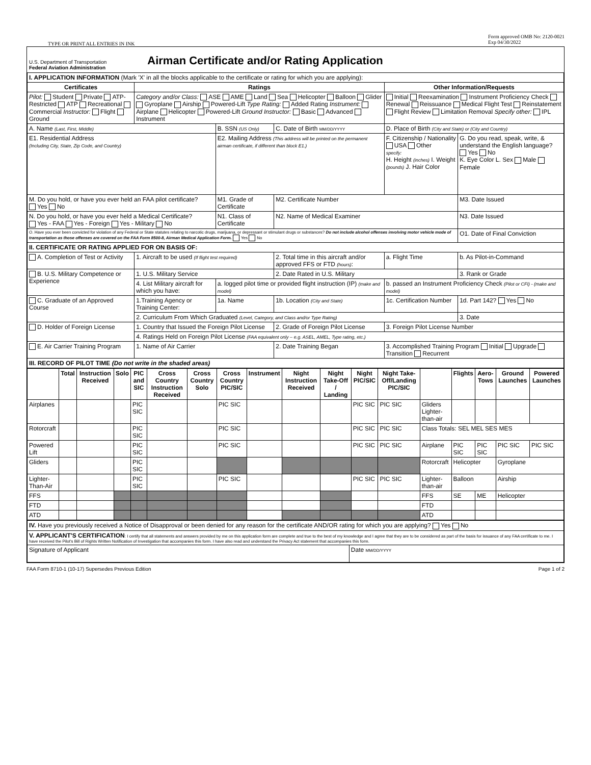TYPE OR PRINT ALL ENTRIES IN INK Form approved OMB No: 2120-0021
Exp 04/30/2022
U.S. Department of Transportation
Federal Aviation Administration
Airman Certificate and/or Rating Application
| I. APPLICATION INFORMATION (Mark 'X' in all the blocks applicable to the certificate or rating for which you are applying): | | | | | |
| Certificates | Ratings | | | Other Information/Requests | |
| Pilot: Student Private ATP-Restricted ATP Recreational Commercial Instructor: Flight Ground | Category and/or Class: ASE AME Land Sea Helicopter Balloon Glider Gyroplane Airship Powered-Lift Type Rating: Added Rating Instrument: Airplane Helicopter Powered-Lift Ground Instructor: Basic Advanced Instrument | | | Initial Reexamination Instrument Proficiency Check Renewal Reissuance Medical Flight Test Reinstatement Flight Review Limitation Removal Specify other: IPL | |
| A. Name (Last, First, Middle) | | B. SSN (US Only) | C. Date of Birth MM/DD/YYYY | D. Place of Birth (City and State) or (City and Country) | |
| E1. Residential Address (Including City, State, Zip Code, and Country) | | E2. Mailing Address (This address will be printed on the permanent airman certificate, if different than block E1.) | | F. Citizenship / Nationality USA Other specify: H. Height (inches) I. Weight (pounds) J. Hair Color | G. Do you read, speak, write, & understand the English language? Yes No K. Eye Color L. Sex Male Female |
| M. Do you hold, or have you ever held an FAA pilot certificate? Yes No | | M1. Grade of Certificate | M2. Certificate Number | | M3. Date Issued |
| N. Do you hold, or have you ever held a Medical Certificate? Yes - FAA Yes - Foreign Yes - Military No | | N1. Class of Certificate | N2. Name of Medical Examiner | | N3. Date Issued |
| O. Have you ever been convicted for violation of any Federal or State statutes relating to narcotic drugs, marijuana, or depressant or stimulant drugs or substances? Do not include alcohol offenses involving motor vehicle mode of transportation as those offenses are covered on the FAA Form 8500-8, Airman Medical Application Form. Yes No | | | | | O1. Date of Final Conviction |
| II. CERTIFICATE OR RATING APPLIED FOR ON BASIS OF: | | | | | |
| A. Completion of Test or Activity | 1. Aircraft to be used (If flight test required) | | 2. Total time in this aircraft and/or approved FFS or FTD (hours) : | a. Flight Time | b. As Pilot-in-Command |
| B. U.S. Military Competence or Experience | 1. U.S. Military Service | | 2. Date Rated in U.S. Military | | 3. Rank or Grade |
| | 4. List Military aircraft for which you have: | a. logged pilot time or provided flight instruction (IP) (make and model) | | b. passed an Instrument Proficiency Check (Pilot or CFI) - (make and model) | |
| C. Graduate of an Approved Course | 1.Training Agency or Training Center: | 1a. Name | 1b. Location (City and State) | 1c. Certification Number | 1d. Part 142? Yes No |
| | 2. Curriculum From Which Graduated (Level, Category, and Class and/or Type Rating) | | | | 3. Date |
| D. Holder of Foreign License | 1. Country that Issued the Foreign Pilot License | | 2. Grade of Foreign Pilot License | 3. Foreign Pilot License Number | |
| | 4. Ratings Held on Foreign Pilot License (FAA equivalent only – e.g. ASEL, AMEL, Type rating, etc.) | | | | |
| E. Air Carrier Training Program | 1. Name of Air Carrier | | 2. Date Training Began | 3. Accomplished Training Program Initial Upgrade Transition Recurrent | |
| III. RECORD OF PILOT TIME (Do not write in the shaded areas) | | | | | |
| | Total | Instruction Received | Solo | PIC and SIC | Cross Country Instruction Received | Cross Country Solo | Cross Country PIC/SIC | Instrument | Night Instruction Received | Night Take-Off / Landing | Night PIC/SIC | Night Take-Off/Landing PIC/SIC | | Flights | Aero-Tows | Ground Launches | Powered Launches |
| --- | --- | --- | --- | --- | --- | --- | --- | --- | --- | --- | --- | --- | --- | --- | --- | --- | --- |
| Airplanes | | | | PIC SIC | | | PIC SIC | | | | PIC SIC | PIC SIC | Gliders Lighter-than-air | | | | |
| Rotorcraft | | | | PIC SIC | | | PIC SIC | | | | PIC SIC | PIC SIC | Class Totals: SEL MEL SES MES | | | | |
| Powered Lift | | | | PIC SIC | | | PIC SIC | | | | PIC SIC | PIC SIC | Airplane | PIC SIC | PIC SIC | PIC SIC | PIC SIC |
| Gliders | | | | PIC SIC | | | | | | | | | Rotorcraft | Helicopter | | Gyroplane | |
| Lighter-Than-Air | | | | PIC SIC | | | PIC SIC | | | | PIC SIC | PIC SIC | Lighter-than-air | Balloon | | Airship | |
| FFS | | | | | | | | | | | | | FFS | SE | ME | Helicopter | |
| FTD | | | | | | | | | | | | | FTD | | | | |
| ATD | | | | | | | | | | | | | ATD | | | | |
| IV. Have you previously received a Notice of Disapproval or been denied for any reason for the certificate AND/OR rating for which you are applying? Yes No | |
| V. APPLICANT'S CERTIFICATION : I certify that all statements and answers provided by me on this application form are complete and true to the best of my knowledge and I agree that they are to be considered as part of the basis for issuance of any FAA certificate to me. I have received the Pilot's Bill of Rights Written Notification of Investigation that accompanies this form. I have also read and understand the Privacy Act statement that accompanies this form. | |
| Signature of Applicant | Date MM/DD/YYYY |
FAA Form 8710-1 (10-17) Supersedes Previous Edition Page 1 of 2